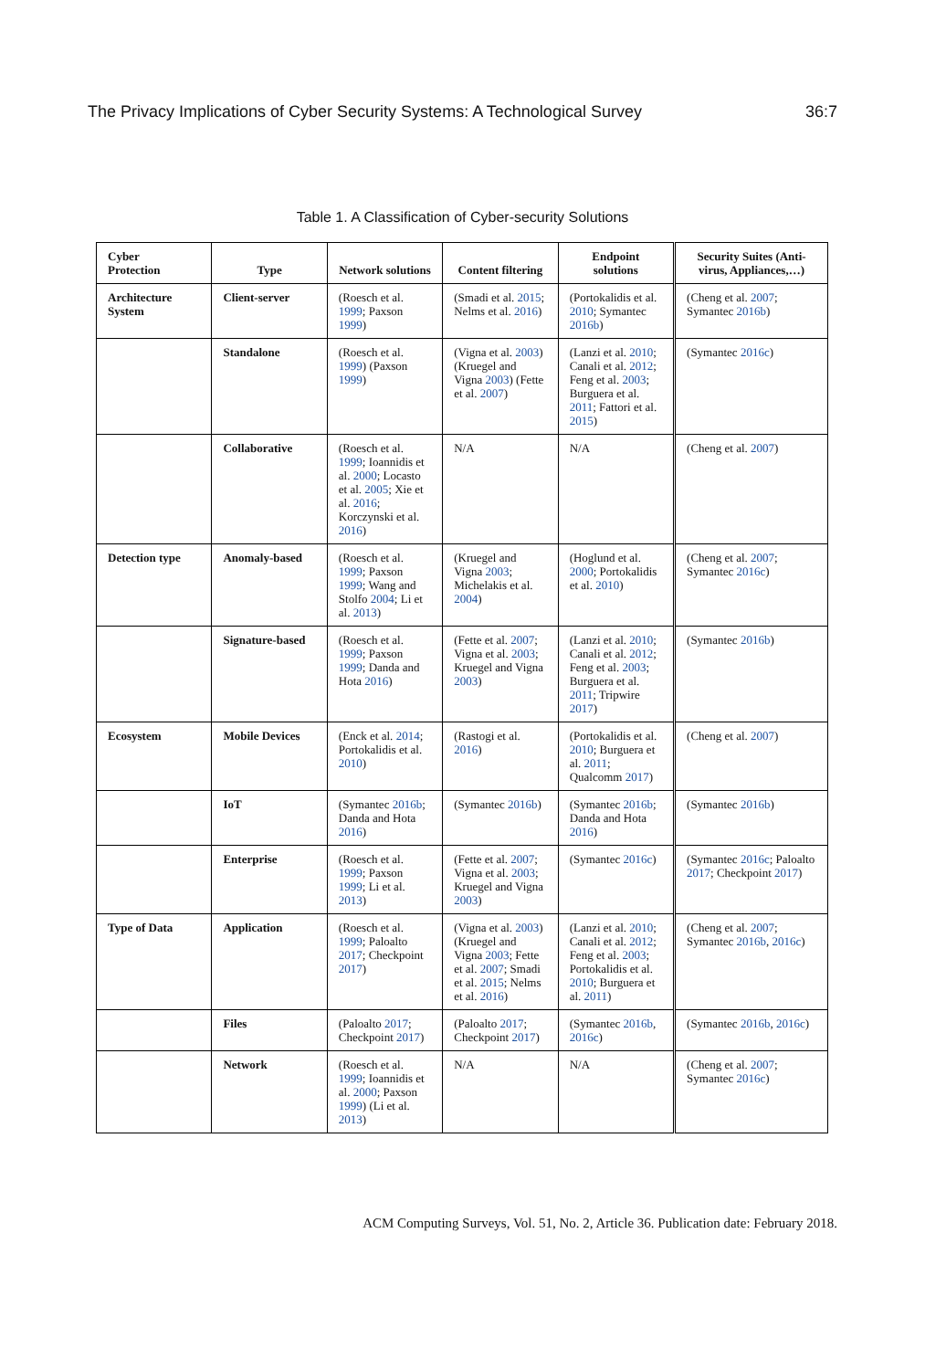The Privacy Implications of Cyber Security Systems: A Technological Survey 36:7
Table 1. A Classification of Cyber-security Solutions
| Cyber Protection | Type | Network solutions | Content filtering | Endpoint solutions | Security Suites (Anti-virus, Appliances,…) |
| --- | --- | --- | --- | --- | --- |
| Architecture System | Client-server | (Roesch et al. 1999 ; Paxson 1999 ) | (Smadi et al. 2015 ; Nelms et al. 2016 ) | (Portokalidis et al. 2010 ; Symantec 2016b ) | (Cheng et al. 2007 ; Symantec 2016b ) |
| | Standalone | (Roesch et al. 1999 ) (Paxson 1999 ) | (Vigna et al. 2003 ) (Kruegel and Vigna 2003 ) (Fette et al. 2007 ) | (Lanzi et al. 2010 ; Canali et al. 2012 ; Feng et al. 2003 ; Burguera et al. 2011 ; Fattori et al. 2015 ) | (Symantec 2016c ) |
| | Collaborative | (Roesch et al. 1999 ; Ioannidis et al. 2000 ; Locasto et al. 2005 ; Xie et al. 2016 ; Korczynski et al. 2016 ) | N/A | N/A | (Cheng et al. 2007 ) |
| Detection type | Anomaly-based | (Roesch et al. 1999 ; Paxson 1999 ; Wang and Stolfo 2004 ; Li et al. 2013 ) | (Kruegel and Vigna 2003 ; Michelakis et al. 2004 ) | (Hoglund et al. 2000 ; Portokalidis et al. 2010 ) | (Cheng et al. 2007 ; Symantec 2016c ) |
| | Signature-based | (Roesch et al. 1999 ; Paxson 1999 ; Danda and Hota 2016 ) | (Fette et al. 2007 ; Vigna et al. 2003 ; Kruegel and Vigna 2003 ) | (Lanzi et al. 2010 ; Canali et al. 2012 ; Feng et al. 2003 ; Burguera et al. 2011 ; Tripwire 2017 ) | (Symantec 2016b ) |
| Ecosystem | Mobile Devices | (Enck et al. 2014 ; Portokalidis et al. 2010 ) | (Rastogi et al. 2016 ) | (Portokalidis et al. 2010 ; Burguera et al. 2011 ; Qualcomm 2017 ) | (Cheng et al. 2007 ) |
| | IoT | (Symantec 2016b ; Danda and Hota 2016 ) | (Symantec 2016b ) | (Symantec 2016b ; Danda and Hota 2016 ) | (Symantec 2016b ) |
| | Enterprise | (Roesch et al. 1999 ; Paxson 1999 ; Li et al. 2013 ) | (Fette et al. 2007 ; Vigna et al. 2003 ; Kruegel and Vigna 2003 ) | (Symantec 2016c ) | (Symantec 2016c ; Paloalto 2017 ; Checkpoint 2017 ) |
| Type of Data | Application | (Roesch et al. 1999 ; Paloalto 2017 ; Checkpoint 2017 ) | (Vigna et al. 2003 ) (Kruegel and Vigna 2003 ; Fette et al. 2007 ; Smadi et al. 2015 ; Nelms et al. 2016 ) | (Lanzi et al. 2010 ; Canali et al. 2012 ; Feng et al. 2003 ; Portokalidis et al. 2010 ; Burguera et al. 2011 ) | (Cheng et al. 2007 ; Symantec 2016b , 2016c ) |
| | Files | (Paloalto 2017 ; Checkpoint 2017 ) | (Paloalto 2017 ; Checkpoint 2017 ) | (Symantec 2016b , 2016c ) | (Symantec 2016b , 2016c ) |
| | Network | (Roesch et al. 1999 ; Ioannidis et al. 2000 ; Paxson 1999 ) (Li et al. 2013 ) | N/A | N/A | (Cheng et al. 2007 ; Symantec 2016c ) |
ACM Computing Surveys, Vol. 51, No. 2, Article 36. Publication date: February 2018.